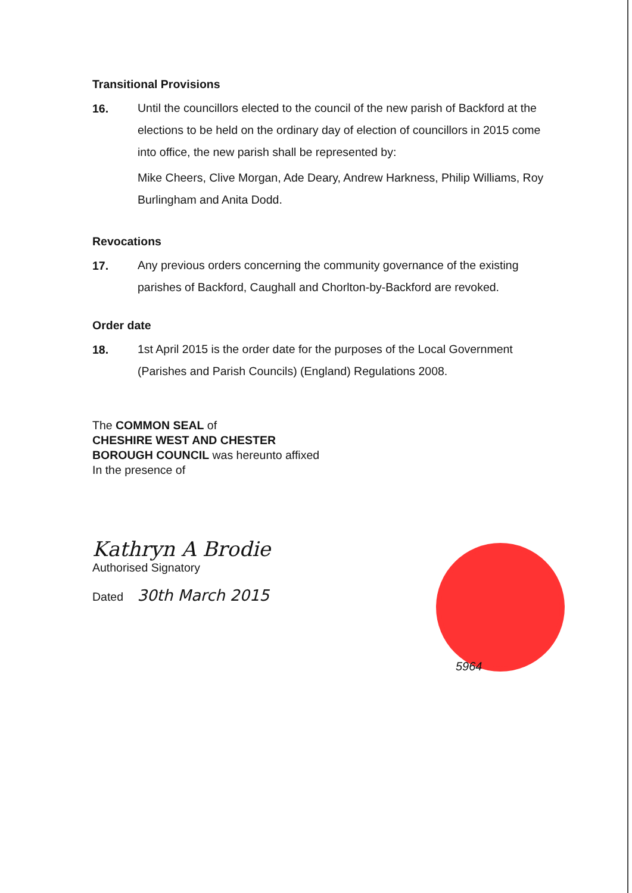Transitional Provisions
16.
Until the councillors elected to the council of the new parish of Backford at the elections to be held on the ordinary day of election of councillors in 2015 come into office, the new parish shall be represented by:
Mike Cheers, Clive Morgan, Ade Deary, Andrew Harkness, Philip Williams, Roy Burlingham and Anita Dodd.
Revocations
17.
Any previous orders concerning the community governance of the existing parishes of Backford, Caughall and Chorlton-by-Backford are revoked.
Order date
18.
1st April 2015 is the order date for the purposes of the Local Government (Parishes and Parish Councils) (England) Regulations 2008.
The COMMON SEAL of
CHESHIRE WEST AND CHESTER
BOROUGH COUNCIL was hereunto affixed
In the presence of
Kathryn A Brodie
Authorised Signatory
Dated 30th March 2015
5964